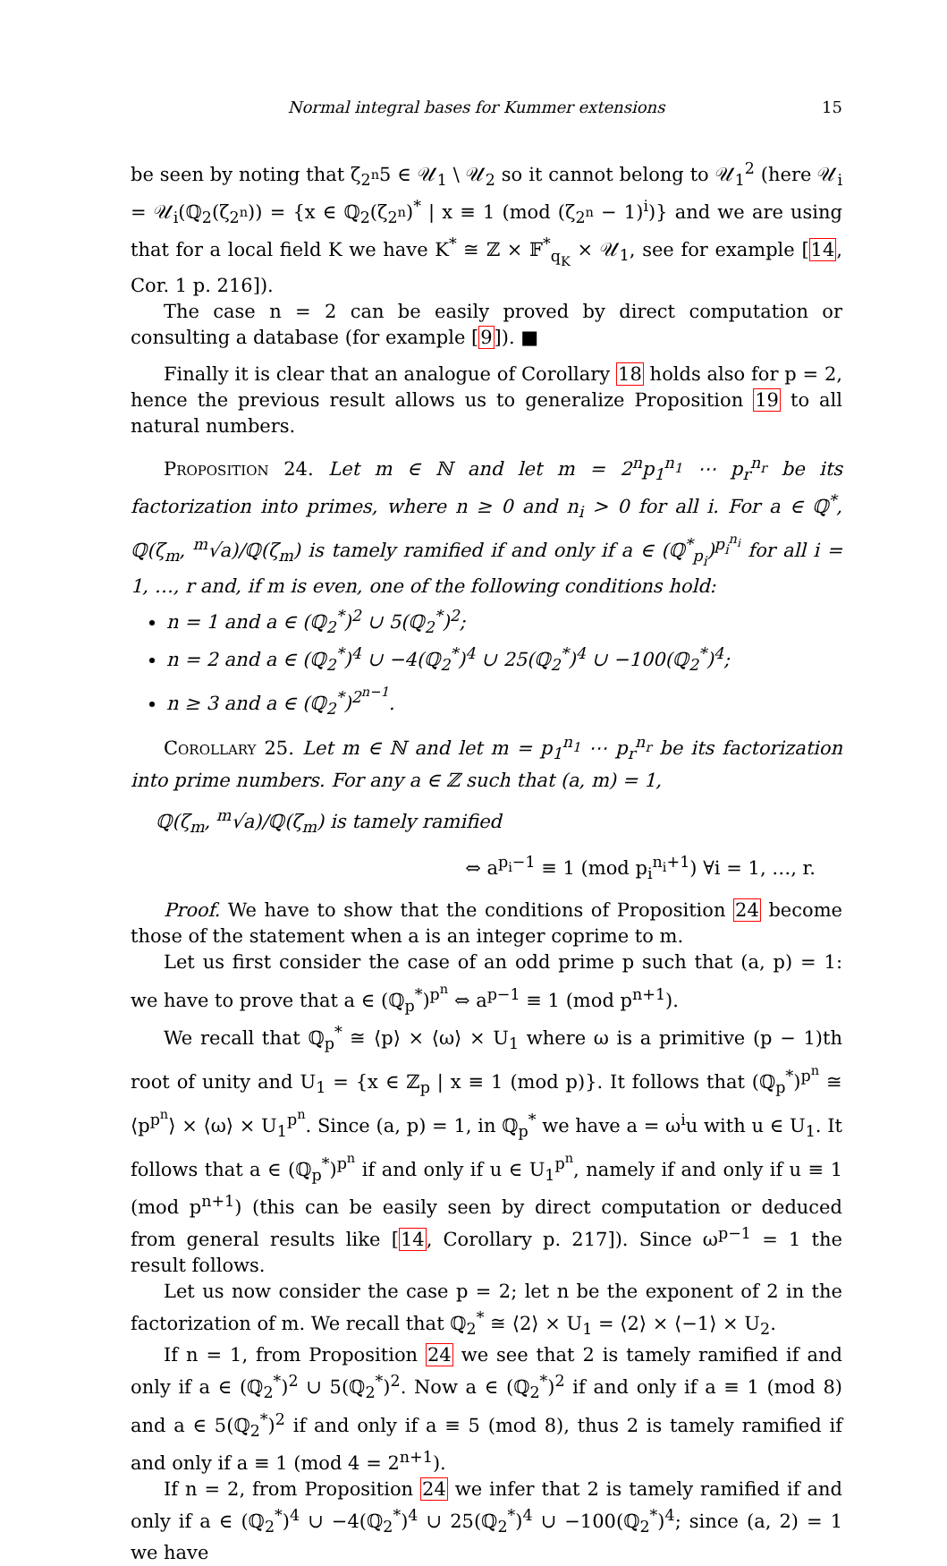Normal integral bases for Kummer extensions 15
be seen by noting that ζ<sub>2<sup>n</sup></sub>5 ∈ 𝒰<sub>1</sub> \ 𝒰<sub>2</sub> so it cannot belong to 𝒰<sub>1</sub><sup>2</sup> (here 𝒰<sub>i</sub> = 𝒰<sub>i</sub>(ℚ<sub>2</sub>(ζ<sub>2<sup>n</sup></sub>)) = {x ∈ ℚ<sub>2</sub>(ζ<sub>2<sup>n</sup></sub>)<sup>*</sup> | x ≡ 1 (mod (ζ<sub>2<sup>n</sup></sub> − 1)<sup>i</sup>)} and we are using that for a local field K we have K<sup>*</sup> ≅ ℤ × 𝔽<sup>*</sup><sub>q<sub>K</sub></sub> × 𝒰<sub>1</sub>, see for example [14, Cor. 1 p. 216]).
The case n = 2 can be easily proved by direct computation or consulting a database (for example [9]). ■
Finally it is clear that an analogue of Corollary 18 holds also for p = 2, hence the previous result allows us to generalize Proposition 19 to all natural numbers.
Proposition 24. Let m ∈ ℕ and let m = 2<sup>n</sup>p<sub>1</sub><sup>n<sub>1</sub></sup> ⋯ p<sub>r</sub><sup>n<sub>r</sub></sup> be its factorization into primes, where n ≥ 0 and n<sub>i</sub> > 0 for all i. For a ∈ ℚ<sup>*</sup>, ℚ(ζ<sub>m</sub>, <sup>m</sup>√a)/ℚ(ζ<sub>m</sub>) is tamely ramified if and only if a ∈ (ℚ<sup>*</sup><sub>p<sub>i</sub></sub>)<sup>p<sub>i</sub><sup>n<sub>i</sub></sup></sup> for all i = 1, …, r and, if m is even, one of the following conditions hold:
n = 1 and a ∈ (ℚ<sub>2</sub><sup>*</sup>)<sup>2</sup> ∪ 5(ℚ<sub>2</sub><sup>*</sup>)<sup>2</sup>;
n = 2 and a ∈ (ℚ<sub>2</sub><sup>*</sup>)<sup>4</sup> ∪ −4(ℚ<sub>2</sub><sup>*</sup>)<sup>4</sup> ∪ 25(ℚ<sub>2</sub><sup>*</sup>)<sup>4</sup> ∪ −100(ℚ<sub>2</sub><sup>*</sup>)<sup>4</sup>;
n ≥ 3 and a ∈ (ℚ<sub>2</sub><sup>*</sup>)<sup>2<sup>n−1</sup></sup>.
Corollary 25. Let m ∈ ℕ and let m = p<sub>1</sub><sup>n<sub>1</sub></sup> ⋯ p<sub>r</sub><sup>n<sub>r</sub></sup> be its factorization into prime numbers. For any a ∈ ℤ such that (a, m) = 1,
ℚ(ζ<sub>m</sub>, <sup>m</sup>√a)/ℚ(ζ<sub>m</sub>) is tamely ramified
⇔ a<sup>p<sub>i</sub>−1</sup> ≡ 1 (mod p<sub>i</sub><sup>n<sub>i</sub>+1</sup>) ∀i = 1, …, r.
Proof. We have to show that the conditions of Proposition 24 become those of the statement when a is an integer coprime to m.
Let us first consider the case of an odd prime p such that (a, p) = 1: we have to prove that a ∈ (ℚ<sub>p</sub><sup>*</sup>)<sup>p<sup>n</sup></sup> ⇔ a<sup>p−1</sup> ≡ 1 (mod p<sup>n+1</sup>).
We recall that ℚ<sub>p</sub><sup>*</sup> ≅ ⟨p⟩ × ⟨ω⟩ × U<sub>1</sub> where ω is a primitive (p − 1)th root of unity and U<sub>1</sub> = {x ∈ ℤ<sub>p</sub> | x ≡ 1 (mod p)}. It follows that (ℚ<sub>p</sub><sup>*</sup>)<sup>p<sup>n</sup></sup> ≅ ⟨p<sup>p<sup>n</sup></sup>⟩ × ⟨ω⟩ × U<sub>1</sub><sup>p<sup>n</sup></sup>. Since (a, p) = 1, in ℚ<sub>p</sub><sup>*</sup> we have a = ω<sup>i</sup>u with u ∈ U<sub>1</sub>. It follows that a ∈ (ℚ<sub>p</sub><sup>*</sup>)<sup>p<sup>n</sup></sup> if and only if u ∈ U<sub>1</sub><sup>p<sup>n</sup></sup>, namely if and only if u ≡ 1 (mod p<sup>n+1</sup>) (this can be easily seen by direct computation or deduced from general results like [14, Corollary p. 217]). Since ω<sup>p−1</sup> = 1 the result follows.
Let us now consider the case p = 2; let n be the exponent of 2 in the factorization of m. We recall that ℚ<sub>2</sub><sup>*</sup> ≅ ⟨2⟩ × U<sub>1</sub> = ⟨2⟩ × ⟨−1⟩ × U<sub>2</sub>.
If n = 1, from Proposition 24 we see that 2 is tamely ramified if and only if a ∈ (ℚ<sub>2</sub><sup>*</sup>)<sup>2</sup> ∪ 5(ℚ<sub>2</sub><sup>*</sup>)<sup>2</sup>. Now a ∈ (ℚ<sub>2</sub><sup>*</sup>)<sup>2</sup> if and only if a ≡ 1 (mod 8) and a ∈ 5(ℚ<sub>2</sub><sup>*</sup>)<sup>2</sup> if and only if a ≡ 5 (mod 8), thus 2 is tamely ramified if and only if a ≡ 1 (mod 4 = 2<sup>n+1</sup>).
If n = 2, from Proposition 24 we infer that 2 is tamely ramified if and only if a ∈ (ℚ<sub>2</sub><sup>*</sup>)<sup>4</sup> ∪ −4(ℚ<sub>2</sub><sup>*</sup>)<sup>4</sup> ∪ 25(ℚ<sub>2</sub><sup>*</sup>)<sup>4</sup> ∪ −100(ℚ<sub>2</sub><sup>*</sup>)<sup>4</sup>; since (a, 2) = 1 we have